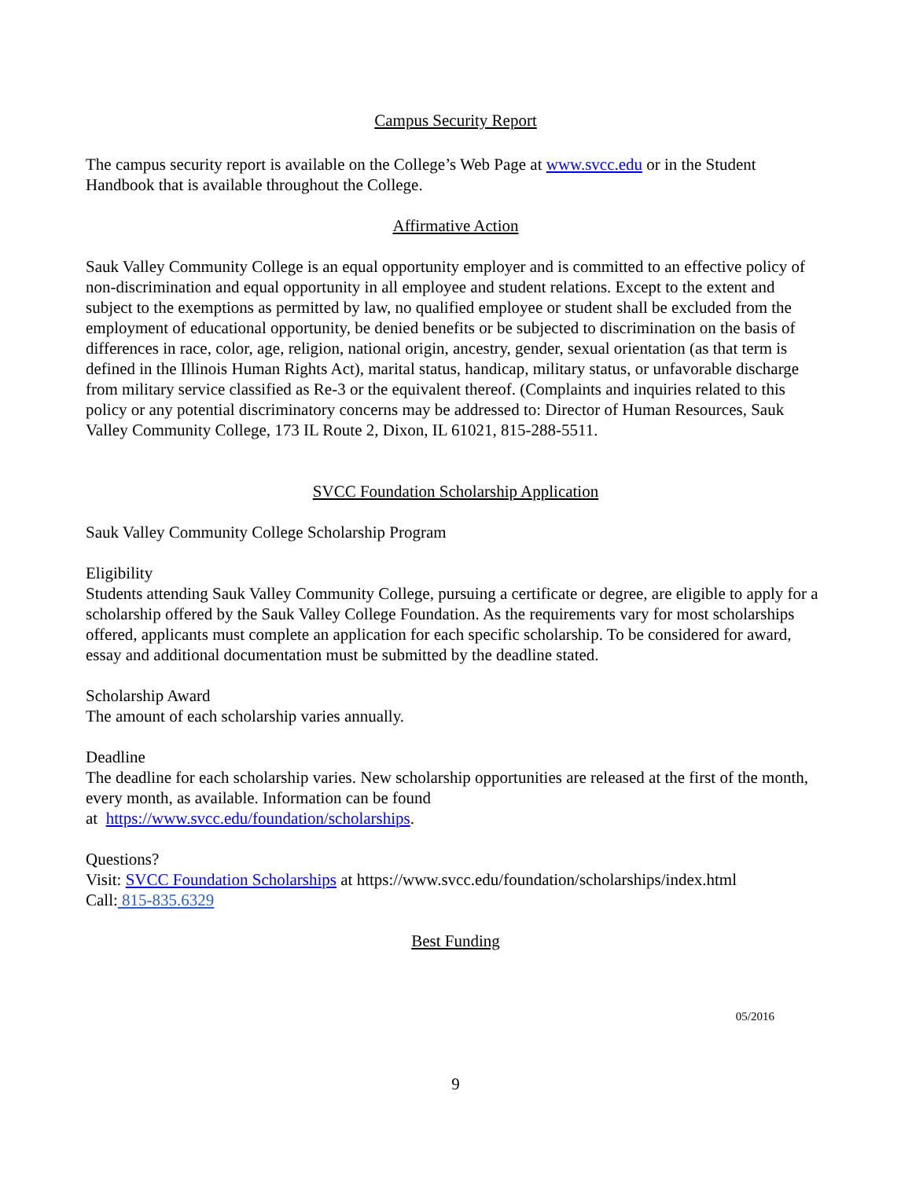Campus Security Report
The campus security report is available on the College’s Web Page at www.svcc.edu or in the Student Handbook that is available throughout the College.
Affirmative Action
Sauk Valley Community College is an equal opportunity employer and is committed to an effective policy of non-discrimination and equal opportunity in all employee and student relations. Except to the extent and subject to the exemptions as permitted by law, no qualified employee or student shall be excluded from the employment of educational opportunity, be denied benefits or be subjected to discrimination on the basis of differences in race, color, age, religion, national origin, ancestry, gender, sexual orientation (as that term is defined in the Illinois Human Rights Act), marital status, handicap, military status, or unfavorable discharge from military service classified as Re-3 or the equivalent thereof. (Complaints and inquiries related to this policy or any potential discriminatory concerns may be addressed to: Director of Human Resources, Sauk Valley Community College, 173 IL Route 2, Dixon, IL 61021, 815-288-5511.
SVCC Foundation Scholarship Application
Sauk Valley Community College Scholarship Program
Eligibility
Students attending Sauk Valley Community College, pursuing a certificate or degree, are eligible to apply for a scholarship offered by the Sauk Valley College Foundation. As the requirements vary for most scholarships offered, applicants must complete an application for each specific scholarship. To be considered for award, essay and additional documentation must be submitted by the deadline stated.
Scholarship Award
The amount of each scholarship varies annually.
Deadline
The deadline for each scholarship varies. New scholarship opportunities are released at the first of the month, every month, as available. Information can be found
at https://www.svcc.edu/foundation/scholarships.
Questions?
Visit: SVCC Foundation Scholarships at https://www.svcc.edu/foundation/scholarships/index.html
Call: 815-835.6329
Best Funding
05/2016
9